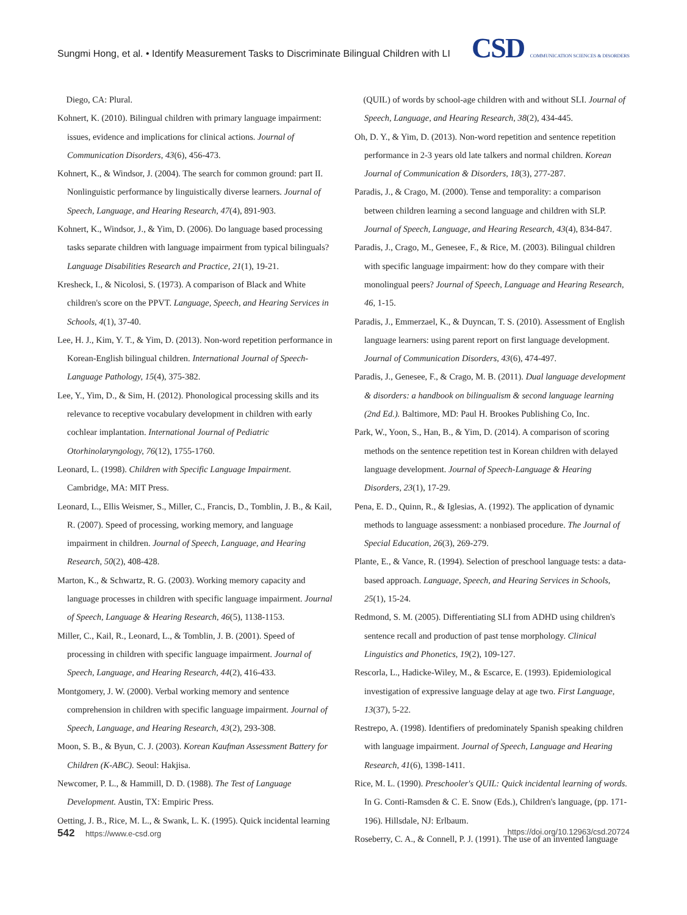Sungmi Hong, et al. • Identify Measurement Tasks to Discriminate Bilingual Children with LI
CSD COMMUNICATION SCIENCES & DISORDERS
Diego, CA: Plural.
Kohnert, K. (2010). Bilingual children with primary language impairment: issues, evidence and implications for clinical actions. Journal of Communication Disorders, 43(6), 456-473.
Kohnert, K., & Windsor, J. (2004). The search for common ground: part II. Nonlinguistic performance by linguistically diverse learners. Journal of Speech, Language, and Hearing Research, 47(4), 891-903.
Kohnert, K., Windsor, J., & Yim, D. (2006). Do language based processing tasks separate children with language impairment from typical bilinguals? Language Disabilities Research and Practice, 21(1), 19-21.
Kresheck, I., & Nicolosi, S. (1973). A comparison of Black and White children's score on the PPVT. Language, Speech, and Hearing Services in Schools, 4(1), 37-40.
Lee, H. J., Kim, Y. T., & Yim, D. (2013). Non-word repetition performance in Korean-English bilingual children. International Journal of Speech-Language Pathology, 15(4), 375-382.
Lee, Y., Yim, D., & Sim, H. (2012). Phonological processing skills and its relevance to receptive vocabulary development in children with early cochlear implantation. International Journal of Pediatric Otorhinolaryngology, 76(12), 1755-1760.
Leonard, L. (1998). Children with Specific Language Impairment. Cambridge, MA: MIT Press.
Leonard, L., Ellis Weismer, S., Miller, C., Francis, D., Tomblin, J. B., & Kail, R. (2007). Speed of processing, working memory, and language impairment in children. Journal of Speech, Language, and Hearing Research, 50(2), 408-428.
Marton, K., & Schwartz, R. G. (2003). Working memory capacity and language processes in children with specific language impairment. Journal of Speech, Language & Hearing Research, 46(5), 1138-1153.
Miller, C., Kail, R., Leonard, L., & Tomblin, J. B. (2001). Speed of processing in children with specific language impairment. Journal of Speech, Language, and Hearing Research, 44(2), 416-433.
Montgomery, J. W. (2000). Verbal working memory and sentence comprehension in children with specific language impairment. Journal of Speech, Language, and Hearing Research, 43(2), 293-308.
Moon, S. B., & Byun, C. J. (2003). Korean Kaufman Assessment Battery for Children (K-ABC). Seoul: Hakjisa.
Newcomer, P. L., & Hammill, D. D. (1988). The Test of Language Development. Austin, TX: Empiric Press.
Oetting, J. B., Rice, M. L., & Swank, L. K. (1995). Quick incidental learning
(QUIL) of words by school-age children with and without SLI. Journal of Speech, Language, and Hearing Research, 38(2), 434-445.
Oh, D. Y., & Yim, D. (2013). Non-word repetition and sentence repetition performance in 2-3 years old late talkers and normal children. Korean Journal of Communication & Disorders, 18(3), 277-287.
Paradis, J., & Crago, M. (2000). Tense and temporality: a comparison between children learning a second language and children with SLP. Journal of Speech, Language, and Hearing Research, 43(4), 834-847.
Paradis, J., Crago, M., Genesee, F., & Rice, M. (2003). Bilingual children with specific language impairment: how do they compare with their monolingual peers? Journal of Speech, Language and Hearing Research, 46, 1-15.
Paradis, J., Emmerzael, K., & Duyncan, T. S. (2010). Assessment of English language learners: using parent report on first language development. Journal of Communication Disorders, 43(6), 474-497.
Paradis, J., Genesee, F., & Crago, M. B. (2011). Dual language development & disorders: a handbook on bilingualism & second language learning (2nd Ed.). Baltimore, MD: Paul H. Brookes Publishing Co, Inc.
Park, W., Yoon, S., Han, B., & Yim, D. (2014). A comparison of scoring methods on the sentence repetition test in Korean children with delayed language development. Journal of Speech-Language & Hearing Disorders, 23(1), 17-29.
Pena, E. D., Quinn, R., & Iglesias, A. (1992). The application of dynamic methods to language assessment: a nonbiased procedure. The Journal of Special Education, 26(3), 269-279.
Plante, E., & Vance, R. (1994). Selection of preschool language tests: a data-based approach. Language, Speech, and Hearing Services in Schools, 25(1), 15-24.
Redmond, S. M. (2005). Differentiating SLI from ADHD using children's sentence recall and production of past tense morphology. Clinical Linguistics and Phonetics, 19(2), 109-127.
Rescorla, L., Hadicke-Wiley, M., & Escarce, E. (1993). Epidemiological investigation of expressive language delay at age two. First Language, 13(37), 5-22.
Restrepo, A. (1998). Identifiers of predominately Spanish speaking children with language impairment. Journal of Speech, Language and Hearing Research, 41(6), 1398-1411.
Rice, M. L. (1990). Preschooler's QUIL: Quick incidental learning of words. In G. Conti-Ramsden & C. E. Snow (Eds.), Children's language, (pp. 171-196). Hillsdale, NJ: Erlbaum.
Roseberry, C. A., & Connell, P. J. (1991). The use of an invented language
542 https://www.e-csd.org https://doi.org/10.12963/csd.20724